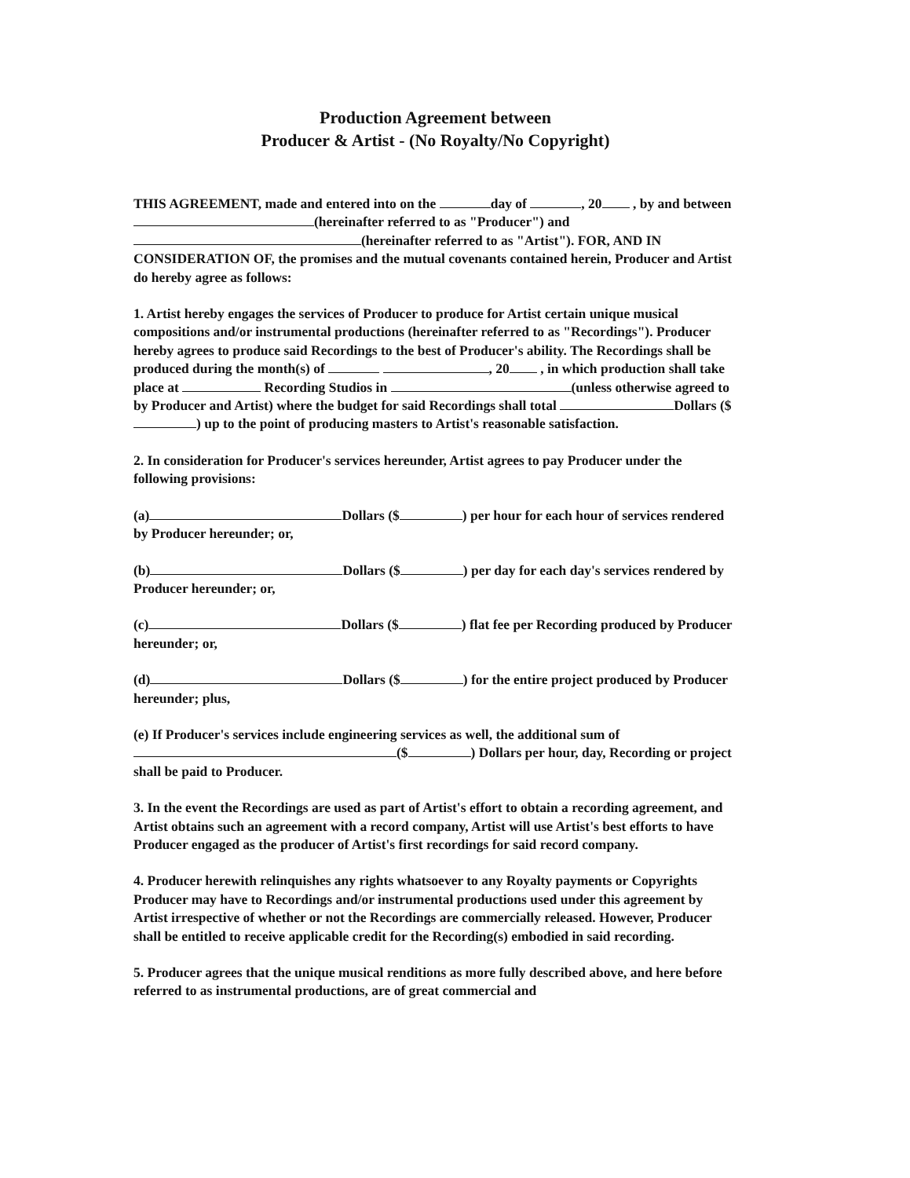Production Agreement between
Producer & Artist - (No Royalty/No Copyright)
THIS AGREEMENT, made and entered into on the day of , 20 , by and between (hereinafter referred to as "Producer") and (hereinafter referred to as "Artist"). FOR, AND IN CONSIDERATION OF, the promises and the mutual covenants contained herein, Producer and Artist do hereby agree as follows:
1. Artist hereby engages the services of Producer to produce for Artist certain unique musical compositions and/or instrumental productions (hereinafter referred to as "Recordings"). Producer hereby agrees to produce said Recordings to the best of Producer's ability. The Recordings shall be produced during the month(s) of , 20 , in which production shall take place at Recording Studios in (unless otherwise agreed to by Producer and Artist) where the budget for said Recordings shall total Dollars ($ ) up to the point of producing masters to Artist's reasonable satisfaction.
2. In consideration for Producer's services hereunder, Artist agrees to pay Producer under the following provisions:
(a) Dollars ($ ) per hour for each hour of services rendered by Producer hereunder; or,
(b) Dollars ($ ) per day for each day's services rendered by Producer hereunder; or,
(c) Dollars ($ ) flat fee per Recording produced by Producer hereunder; or,
(d) Dollars ($ ) for the entire project produced by Producer hereunder; plus,
(e) If Producer's services include engineering services as well, the additional sum of ($ ) Dollars per hour, day, Recording or project shall be paid to Producer.
3. In the event the Recordings are used as part of Artist's effort to obtain a recording agreement, and Artist obtains such an agreement with a record company, Artist will use Artist's best efforts to have Producer engaged as the producer of Artist's first recordings for said record company.
4. Producer herewith relinquishes any rights whatsoever to any Royalty payments or Copyrights Producer may have to Recordings and/or instrumental productions used under this agreement by Artist irrespective of whether or not the Recordings are commercially released. However, Producer shall be entitled to receive applicable credit for the Recording(s) embodied in said recording.
5. Producer agrees that the unique musical renditions as more fully described above, and here before referred to as instrumental productions, are of great commercial and